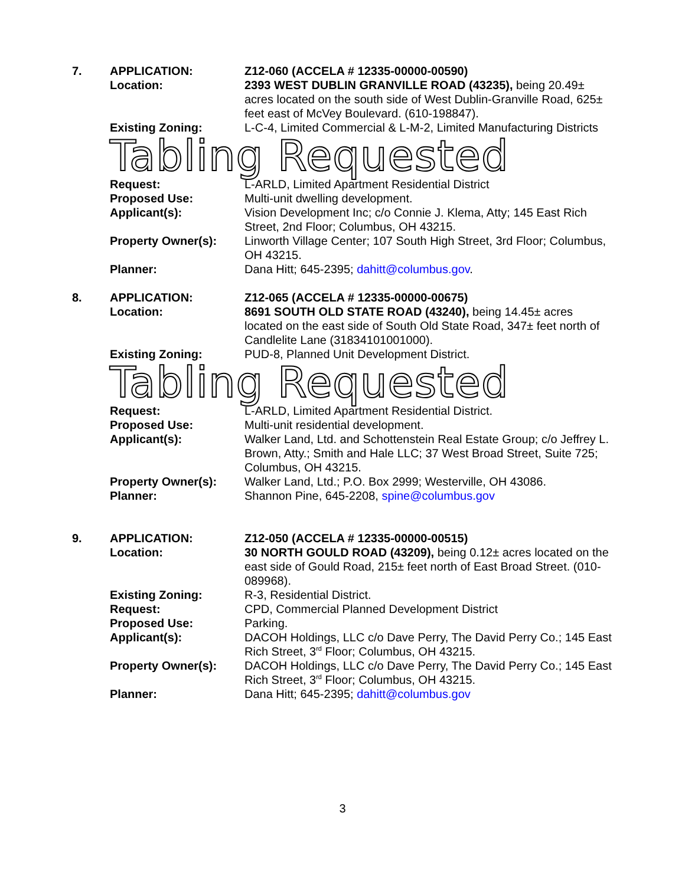7. APPLICATION:
Location:
Z12-060 (ACCELA # 12335-00000-00590)
2393 WEST DUBLIN GRANVILLE ROAD (43235), being 20.49± acres located on the south side of West Dublin-Granville Road, 625± feet east of McVey Boulevard. (610-198847).
Existing Zoning: L-C-4, Limited Commercial & L-M-2, Limited Manufacturing Districts
Tabling Requested
Request:
Proposed Use:
Applicant(s):
Property Owner(s):
Planner:
L-ARLD, Limited Apartment Residential District
Multi-unit dwelling development.
Vision Development Inc; c/o Connie J. Klema, Atty; 145 East Rich Street, 2nd Floor; Columbus, OH 43215.
Linworth Village Center; 107 South High Street, 3rd Floor; Columbus, OH 43215.
Dana Hitt; 645-2395; dahitt@columbus.gov.
8. APPLICATION:
Location:
Z12-065 (ACCELA # 12335-00000-00675)
8691 SOUTH OLD STATE ROAD (43240), being 14.45± acres located on the east side of South Old State Road, 347± feet north of Candlelite Lane (31834101001000).
Existing Zoning: PUD-8, Planned Unit Development District.
Tabling Requested
Request:
Proposed Use:
Applicant(s):
Property Owner(s):
Planner:
L-ARLD, Limited Apartment Residential District.
Multi-unit residential development.
Walker Land, Ltd. and Schottenstein Real Estate Group; c/o Jeffrey L. Brown, Atty.; Smith and Hale LLC; 37 West Broad Street, Suite 725; Columbus, OH 43215.
Walker Land, Ltd.; P.O. Box 2999; Westerville, OH 43086.
Shannon Pine, 645-2208, spine@columbus.gov
9. APPLICATION:
Location:
Existing Zoning:
Request:
Proposed Use:
Applicant(s):
Property Owner(s):
Planner:
Z12-050 (ACCELA # 12335-00000-00515)
30 NORTH GOULD ROAD (43209), being 0.12± acres located on the east side of Gould Road, 215± feet north of East Broad Street. (010-089968).
R-3, Residential District.
CPD, Commercial Planned Development District
Parking.
DACOH Holdings, LLC c/o Dave Perry, The David Perry Co.; 145 East Rich Street, 3<sup>rd</sup> Floor; Columbus, OH 43215.
DACOH Holdings, LLC c/o Dave Perry, The David Perry Co.; 145 East Rich Street, 3<sup>rd</sup> Floor; Columbus, OH 43215.
Dana Hitt; 645-2395; dahitt@columbus.gov
3